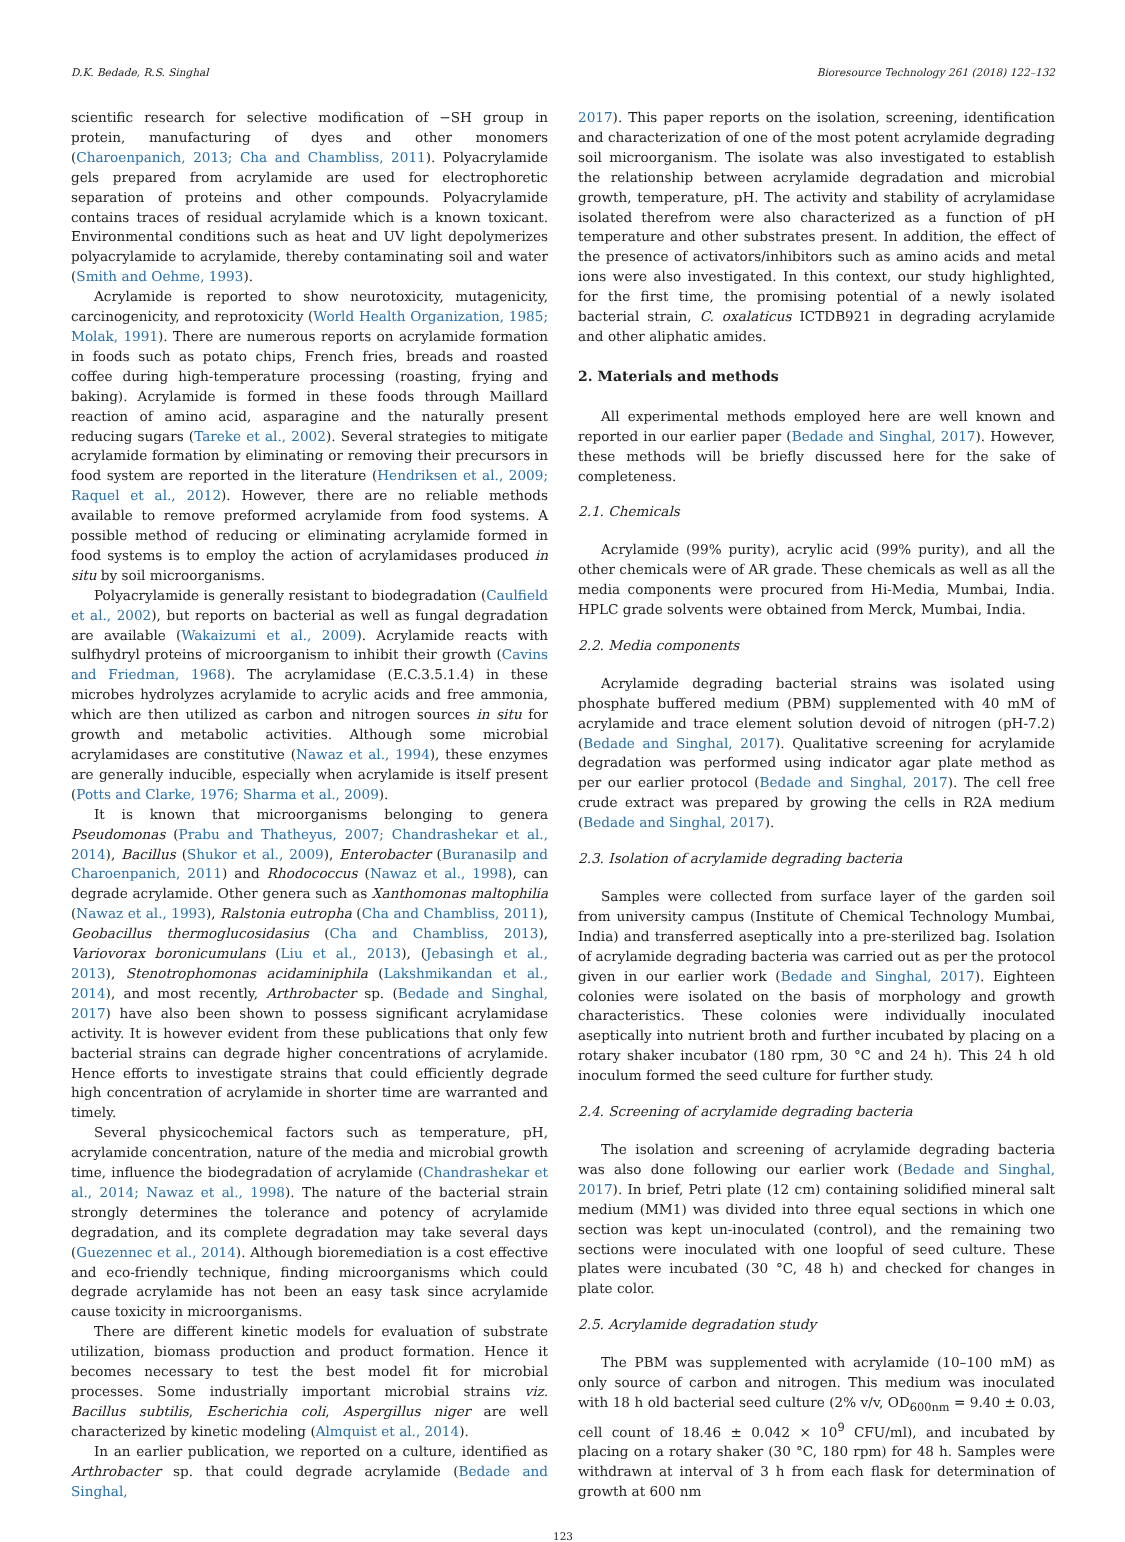D.K. Bedade, R.S. Singhal Bioresource Technology 261 (2018) 122–132
scientific research for selective modification of −SH group in protein, manufacturing of dyes and other monomers (Charoenpanich, 2013; Cha and Chambliss, 2011). Polyacrylamide gels prepared from acrylamide are used for electrophoretic separation of proteins and other compounds. Polyacrylamide contains traces of residual acrylamide which is a known toxicant. Environmental conditions such as heat and UV light depolymerizes polyacrylamide to acrylamide, thereby contaminating soil and water (Smith and Oehme, 1993).
Acrylamide is reported to show neurotoxicity, mutagenicity, carcinogenicity, and reprotoxicity (World Health Organization, 1985; Molak, 1991). There are numerous reports on acrylamide formation in foods such as potato chips, French fries, breads and roasted coffee during high-temperature processing (roasting, frying and baking). Acrylamide is formed in these foods through Maillard reaction of amino acid, asparagine and the naturally present reducing sugars (Tareke et al., 2002). Several strategies to mitigate acrylamide formation by eliminating or removing their precursors in food system are reported in the literature (Hendriksen et al., 2009; Raquel et al., 2012). However, there are no reliable methods available to remove preformed acrylamide from food systems. A possible method of reducing or eliminating acrylamide formed in food systems is to employ the action of acrylamidases produced in situ by soil microorganisms.
Polyacrylamide is generally resistant to biodegradation (Caulfield et al., 2002), but reports on bacterial as well as fungal degradation are available (Wakaizumi et al., 2009). Acrylamide reacts with sulfhydryl proteins of microorganism to inhibit their growth (Cavins and Friedman, 1968). The acrylamidase (E.C.3.5.1.4) in these microbes hydrolyzes acrylamide to acrylic acids and free ammonia, which are then utilized as carbon and nitrogen sources in situ for growth and metabolic activities. Although some microbial acrylamidases are constitutive (Nawaz et al., 1994), these enzymes are generally inducible, especially when acrylamide is itself present (Potts and Clarke, 1976; Sharma et al., 2009).
It is known that microorganisms belonging to genera Pseudomonas (Prabu and Thatheyus, 2007; Chandrashekar et al., 2014), Bacillus (Shukor et al., 2009), Enterobacter (Buranasilp and Charoenpanich, 2011) and Rhodococcus (Nawaz et al., 1998), can degrade acrylamide. Other genera such as Xanthomonas maltophilia (Nawaz et al., 1993), Ralstonia eutropha (Cha and Chambliss, 2011), Geobacillus thermoglucosidasius (Cha and Chambliss, 2013), Variovorax boronicumulans (Liu et al., 2013), (Jebasingh et al., 2013), Stenotrophomonas acidaminiphila (Lakshmikandan et al., 2014), and most recently, Arthrobacter sp. (Bedade and Singhal, 2017) have also been shown to possess significant acrylamidase activity. It is however evident from these publications that only few bacterial strains can degrade higher concentrations of acrylamide. Hence efforts to investigate strains that could efficiently degrade high concentration of acrylamide in shorter time are warranted and timely.
Several physicochemical factors such as temperature, pH, acrylamide concentration, nature of the media and microbial growth time, influence the biodegradation of acrylamide (Chandrashekar et al., 2014; Nawaz et al., 1998). The nature of the bacterial strain strongly determines the tolerance and potency of acrylamide degradation, and its complete degradation may take several days (Guezennec et al., 2014). Although bioremediation is a cost effective and eco-friendly technique, finding microorganisms which could degrade acrylamide has not been an easy task since acrylamide cause toxicity in microorganisms.
There are different kinetic models for evaluation of substrate utilization, biomass production and product formation. Hence it becomes necessary to test the best model fit for microbial processes. Some industrially important microbial strains viz. Bacillus subtilis, Escherichia coli, Aspergillus niger are well characterized by kinetic modeling (Almquist et al., 2014).
In an earlier publication, we reported on a culture, identified as Arthrobacter sp. that could degrade acrylamide (Bedade and Singhal,
2017). This paper reports on the isolation, screening, identification and characterization of one of the most potent acrylamide degrading soil microorganism. The isolate was also investigated to establish the relationship between acrylamide degradation and microbial growth, temperature, pH. The activity and stability of acrylamidase isolated therefrom were also characterized as a function of pH temperature and other substrates present. In addition, the effect of the presence of activators/inhibitors such as amino acids and metal ions were also investigated. In this context, our study highlighted, for the first time, the promising potential of a newly isolated bacterial strain, C. oxalaticus ICTDB921 in degrading acrylamide and other aliphatic amides.
2. Materials and methods
All experimental methods employed here are well known and reported in our earlier paper (Bedade and Singhal, 2017). However, these methods will be briefly discussed here for the sake of completeness.
2.1. Chemicals
Acrylamide (99% purity), acrylic acid (99% purity), and all the other chemicals were of AR grade. These chemicals as well as all the media components were procured from Hi-Media, Mumbai, India. HPLC grade solvents were obtained from Merck, Mumbai, India.
2.2. Media components
Acrylamide degrading bacterial strains was isolated using phosphate buffered medium (PBM) supplemented with 40 mM of acrylamide and trace element solution devoid of nitrogen (pH-7.2) (Bedade and Singhal, 2017). Qualitative screening for acrylamide degradation was performed using indicator agar plate method as per our earlier protocol (Bedade and Singhal, 2017). The cell free crude extract was prepared by growing the cells in R2A medium (Bedade and Singhal, 2017).
2.3. Isolation of acrylamide degrading bacteria
Samples were collected from surface layer of the garden soil from university campus (Institute of Chemical Technology Mumbai, India) and transferred aseptically into a pre-sterilized bag. Isolation of acrylamide degrading bacteria was carried out as per the protocol given in our earlier work (Bedade and Singhal, 2017). Eighteen colonies were isolated on the basis of morphology and growth characteristics. These colonies were individually inoculated aseptically into nutrient broth and further incubated by placing on a rotary shaker incubator (180 rpm, 30 °C and 24 h). This 24 h old inoculum formed the seed culture for further study.
2.4. Screening of acrylamide degrading bacteria
The isolation and screening of acrylamide degrading bacteria was also done following our earlier work (Bedade and Singhal, 2017). In brief, Petri plate (12 cm) containing solidified mineral salt medium (MM1) was divided into three equal sections in which one section was kept un-inoculated (control), and the remaining two sections were inoculated with one loopful of seed culture. These plates were incubated (30 °C, 48 h) and checked for changes in plate color.
2.5. Acrylamide degradation study
The PBM was supplemented with acrylamide (10–100 mM) as only source of carbon and nitrogen. This medium was inoculated with 18 h old bacterial seed culture (2% v/v, OD<sub>600nm</sub> = 9.40 ± 0.03, cell count of 18.46 ± 0.042 × 10<sup>9</sup> CFU/ml), and incubated by placing on a rotary shaker (30 °C, 180 rpm) for 48 h. Samples were withdrawn at interval of 3 h from each flask for determination of growth at 600 nm
123